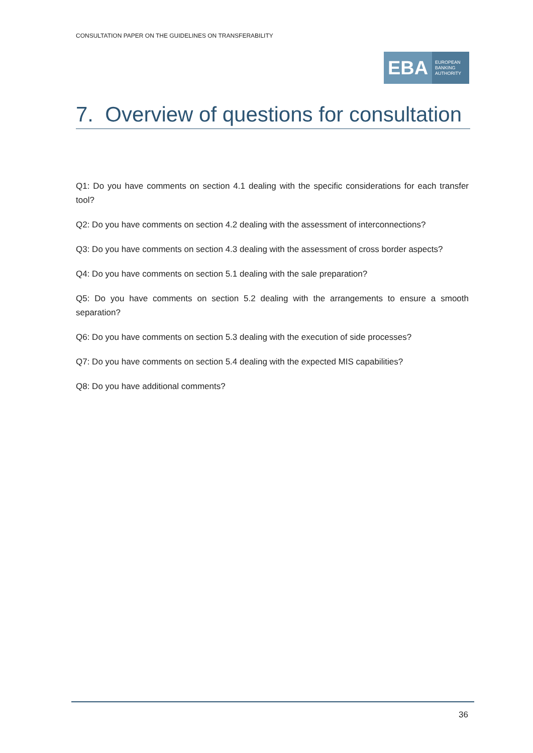CONSULTATION PAPER ON THE GUIDELINES ON TRANSFERABILITY
EBA
EUROPEAN
BANKING
AUTHORITY
7. Overview of questions for consultation
Q1: Do you have comments on section 4.1 dealing with the specific considerations for each transfer tool?
Q2: Do you have comments on section 4.2 dealing with the assessment of interconnections?
Q3: Do you have comments on section 4.3 dealing with the assessment of cross border aspects?
Q4: Do you have comments on section 5.1 dealing with the sale preparation?
Q5: Do you have comments on section 5.2 dealing with the arrangements to ensure a smooth separation?
Q6: Do you have comments on section 5.3 dealing with the execution of side processes?
Q7: Do you have comments on section 5.4 dealing with the expected MIS capabilities?
Q8: Do you have additional comments?
36